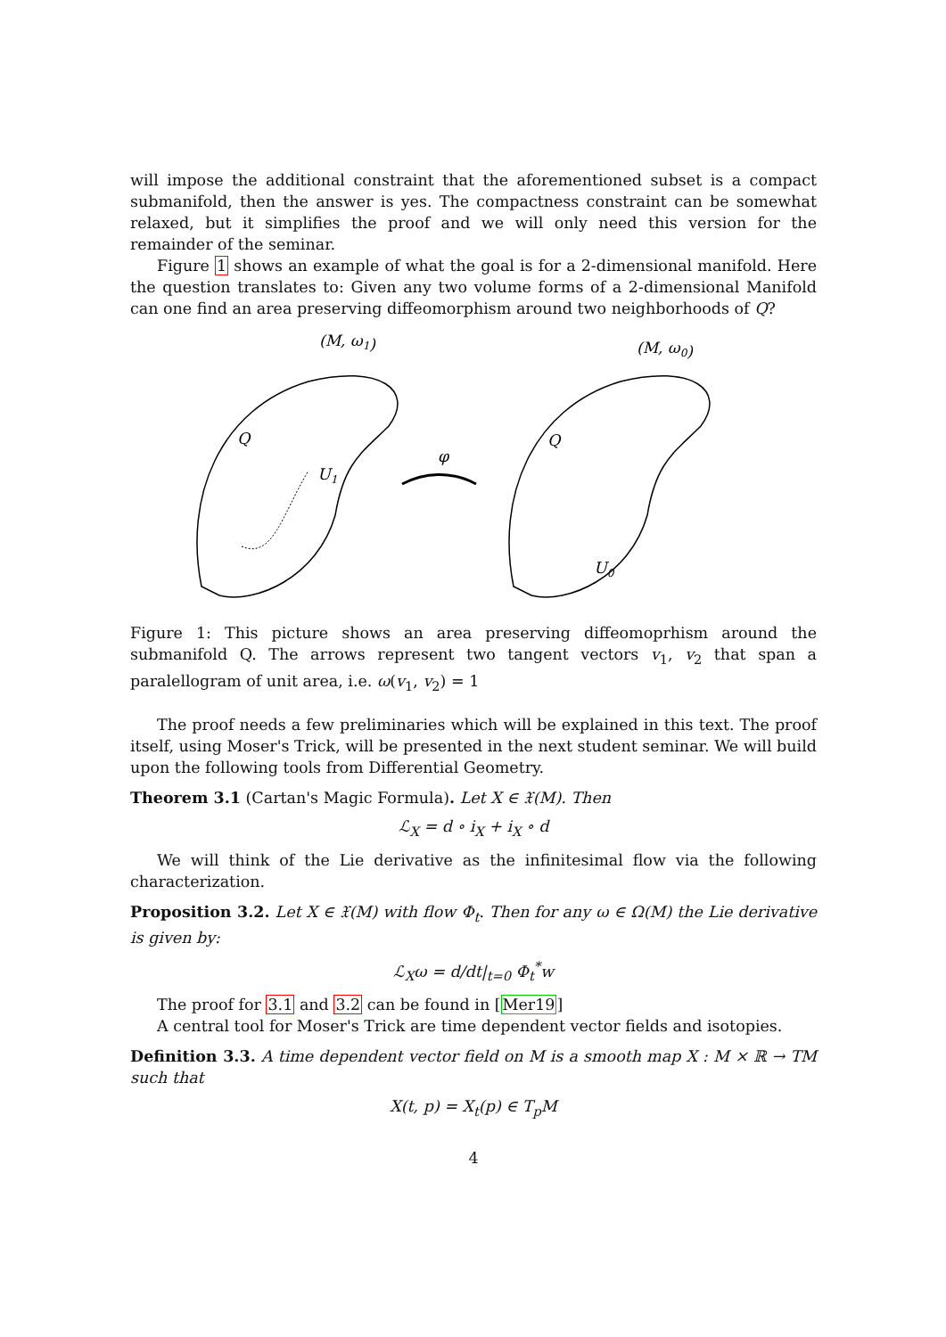will impose the additional constraint that the aforementioned subset is a compact submanifold, then the answer is yes. The compactness constraint can be somewhat relaxed, but it simplifies the proof and we will only need this version for the remainder of the seminar.
Figure 1 shows an example of what the goal is for a 2-dimensional manifold. Here the question translates to: Given any two volume forms of a 2-dimensional Manifold can one find an area preserving diffeomorphism around two neighborhoods of Q?
(M, ω1)
(M, ω0)
Q
U1
Q
U0
φ
Figure 1: This picture shows an area preserving diffeomoprhism around the submanifold Q. The arrows represent two tangent vectors v<sub>1</sub>, v<sub>2</sub> that span a paralellogram of unit area, i.e. ω(v<sub>1</sub>, v<sub>2</sub>) = 1
The proof needs a few preliminaries which will be explained in this text. The proof itself, using Moser's Trick, will be presented in the next student seminar. We will build upon the following tools from Differential Geometry.
Theorem 3.1 (Cartan's Magic Formula). Let X ∈ 𝔛(M). Then
ℒ<sub>X</sub> = d ∘ i<sub>X</sub> + i<sub>X</sub> ∘ d
We will think of the Lie derivative as the infinitesimal flow via the following characterization.
Proposition 3.2. Let X ∈ 𝔛(M) with flow Φ<sub>t</sub>. Then for any ω ∈ Ω(M) the Lie derivative is given by:
ℒ<sub>X</sub>ω = d/dt|<sub>t=0</sub> Φ<sub>t</sub><sup>*</sup>w
The proof for 3.1 and 3.2 can be found in [Mer19]
A central tool for Moser's Trick are time dependent vector fields and isotopies.
Definition 3.3. A time dependent vector field on M is a smooth map X : M × ℝ → TM such that
X(t, p) = X<sub>t</sub>(p) ∈ T<sub>p</sub>M
4